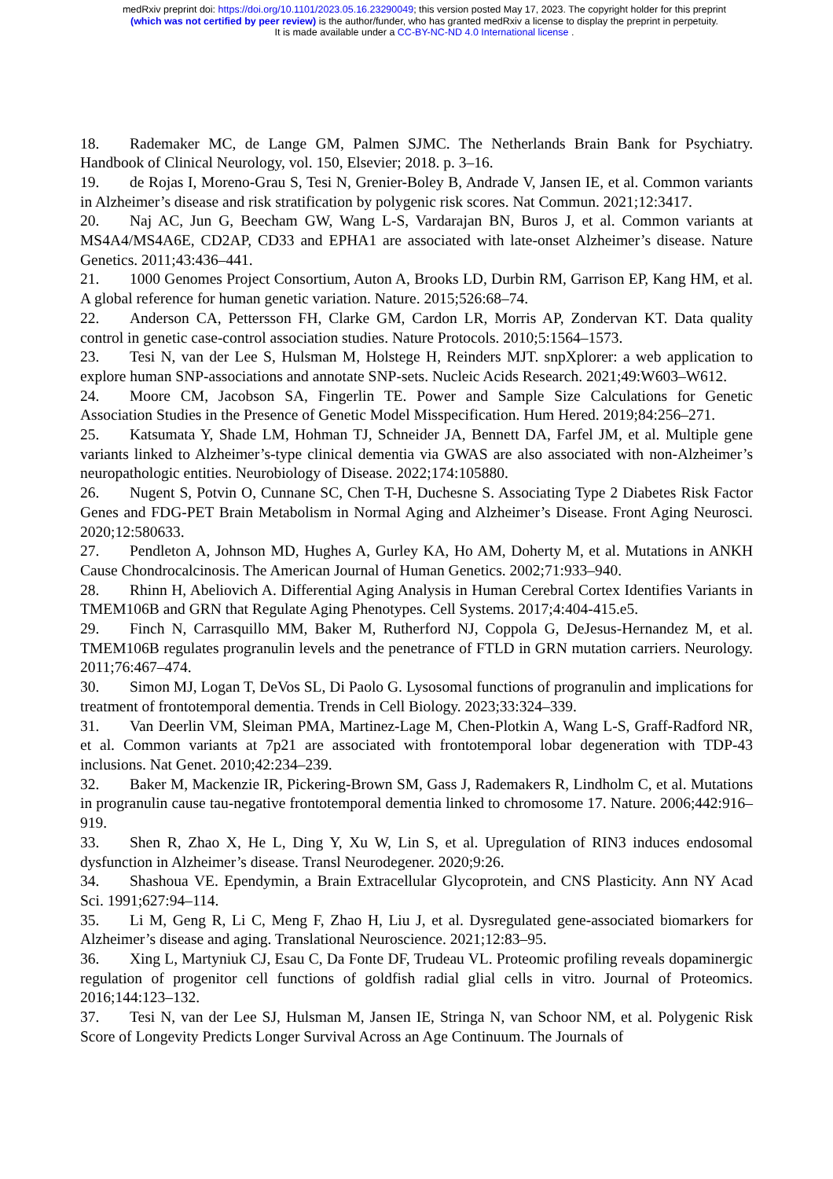medRxiv preprint doi: https://doi.org/10.1101/2023.05.16.23290049; this version posted May 17, 2023. The copyright holder for this preprint
(which was not certified by peer review) is the author/funder, who has granted medRxiv a license to display the preprint in perpetuity.
It is made available under a CC-BY-NC-ND 4.0 International license .
18. Rademaker MC, de Lange GM, Palmen SJMC. The Netherlands Brain Bank for Psychiatry. Handbook of Clinical Neurology, vol. 150, Elsevier; 2018. p. 3–16.
19. de Rojas I, Moreno-Grau S, Tesi N, Grenier-Boley B, Andrade V, Jansen IE, et al. Common variants in Alzheimer’s disease and risk stratification by polygenic risk scores. Nat Commun. 2021;12:3417.
20. Naj AC, Jun G, Beecham GW, Wang L-S, Vardarajan BN, Buros J, et al. Common variants at MS4A4/MS4A6E, CD2AP, CD33 and EPHA1 are associated with late-onset Alzheimer’s disease. Nature Genetics. 2011;43:436–441.
21. 1000 Genomes Project Consortium, Auton A, Brooks LD, Durbin RM, Garrison EP, Kang HM, et al. A global reference for human genetic variation. Nature. 2015;526:68–74.
22. Anderson CA, Pettersson FH, Clarke GM, Cardon LR, Morris AP, Zondervan KT. Data quality control in genetic case-control association studies. Nature Protocols. 2010;5:1564–1573.
23. Tesi N, van der Lee S, Hulsman M, Holstege H, Reinders MJT. snpXplorer: a web application to explore human SNP-associations and annotate SNP-sets. Nucleic Acids Research. 2021;49:W603–W612.
24. Moore CM, Jacobson SA, Fingerlin TE. Power and Sample Size Calculations for Genetic Association Studies in the Presence of Genetic Model Misspecification. Hum Hered. 2019;84:256–271.
25. Katsumata Y, Shade LM, Hohman TJ, Schneider JA, Bennett DA, Farfel JM, et al. Multiple gene variants linked to Alzheimer’s-type clinical dementia via GWAS are also associated with non-Alzheimer’s neuropathologic entities. Neurobiology of Disease. 2022;174:105880.
26. Nugent S, Potvin O, Cunnane SC, Chen T-H, Duchesne S. Associating Type 2 Diabetes Risk Factor Genes and FDG-PET Brain Metabolism in Normal Aging and Alzheimer’s Disease. Front Aging Neurosci. 2020;12:580633.
27. Pendleton A, Johnson MD, Hughes A, Gurley KA, Ho AM, Doherty M, et al. Mutations in ANKH Cause Chondrocalcinosis. The American Journal of Human Genetics. 2002;71:933–940.
28. Rhinn H, Abeliovich A. Differential Aging Analysis in Human Cerebral Cortex Identifies Variants in TMEM106B and GRN that Regulate Aging Phenotypes. Cell Systems. 2017;4:404-415.e5.
29. Finch N, Carrasquillo MM, Baker M, Rutherford NJ, Coppola G, DeJesus-Hernandez M, et al. TMEM106B regulates progranulin levels and the penetrance of FTLD in GRN mutation carriers. Neurology. 2011;76:467–474.
30. Simon MJ, Logan T, DeVos SL, Di Paolo G. Lysosomal functions of progranulin and implications for treatment of frontotemporal dementia. Trends in Cell Biology. 2023;33:324–339.
31. Van Deerlin VM, Sleiman PMA, Martinez-Lage M, Chen-Plotkin A, Wang L-S, Graff-Radford NR, et al. Common variants at 7p21 are associated with frontotemporal lobar degeneration with TDP-43 inclusions. Nat Genet. 2010;42:234–239.
32. Baker M, Mackenzie IR, Pickering-Brown SM, Gass J, Rademakers R, Lindholm C, et al. Mutations in progranulin cause tau-negative frontotemporal dementia linked to chromosome 17. Nature. 2006;442:916–919.
33. Shen R, Zhao X, He L, Ding Y, Xu W, Lin S, et al. Upregulation of RIN3 induces endosomal dysfunction in Alzheimer’s disease. Transl Neurodegener. 2020;9:26.
34. Shashoua VE. Ependymin, a Brain Extracellular Glycoprotein, and CNS Plasticity. Ann NY Acad Sci. 1991;627:94–114.
35. Li M, Geng R, Li C, Meng F, Zhao H, Liu J, et al. Dysregulated gene-associated biomarkers for Alzheimer’s disease and aging. Translational Neuroscience. 2021;12:83–95.
36. Xing L, Martyniuk CJ, Esau C, Da Fonte DF, Trudeau VL. Proteomic profiling reveals dopaminergic regulation of progenitor cell functions of goldfish radial glial cells in vitro. Journal of Proteomics. 2016;144:123–132.
37. Tesi N, van der Lee SJ, Hulsman M, Jansen IE, Stringa N, van Schoor NM, et al. Polygenic Risk Score of Longevity Predicts Longer Survival Across an Age Continuum. The Journals of